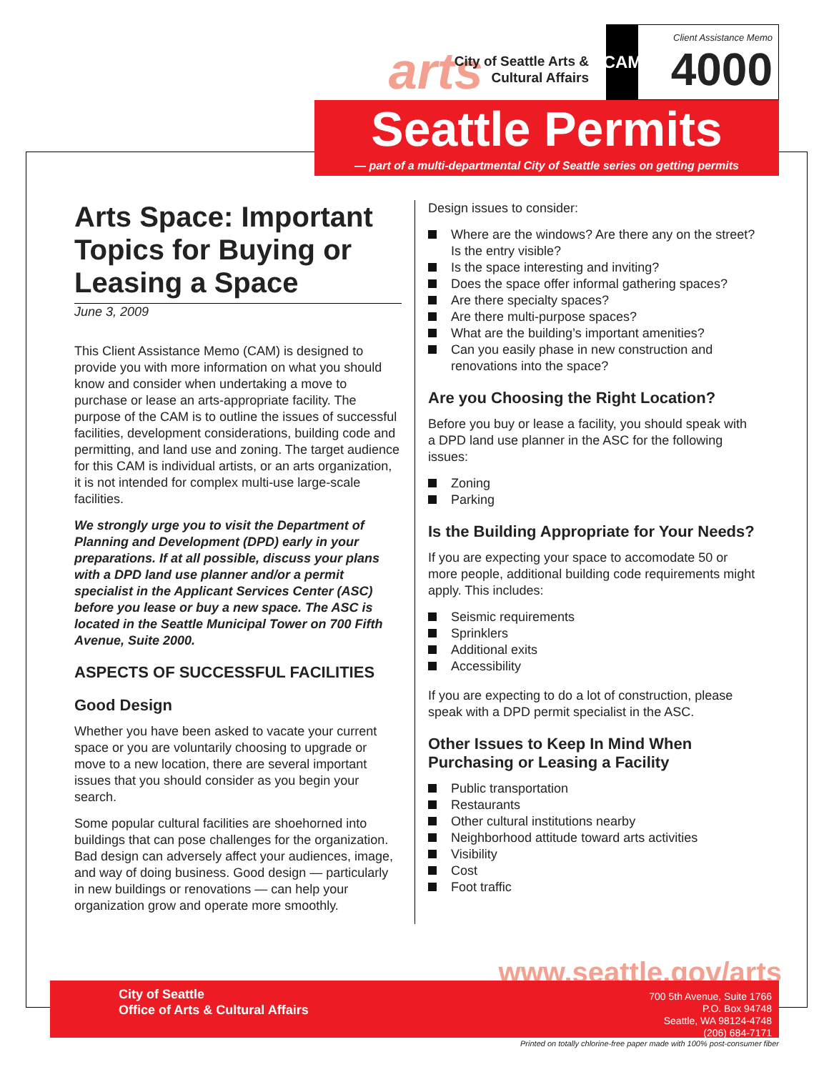arts
City of Seattle Arts &
Cultural Affairs
CAM
Client Assistance Memo
4000
Seattle Permits
— part of a multi-departmental City of Seattle series on getting permits
Arts Space: Important Topics for Buying or Leasing a Space
June 3, 2009
This Client Assistance Memo (CAM) is designed to provide you with more information on what you should know and consider when undertaking a move to purchase or lease an arts-appropriate facility. The purpose of the CAM is to outline the issues of successful facilities, development considerations, building code and permitting, and land use and zoning. The target audience for this CAM is individual artists, or an arts organization, it is not intended for complex multi-use large-scale facilities.
We strongly urge you to visit the Department of Planning and Development (DPD) early in your preparations. If at all possible, discuss your plans with a DPD land use planner and/or a permit specialist in the Applicant Services Center (ASC) before you lease or buy a new space. The ASC is located in the Seattle Municipal Tower on 700 Fifth Avenue, Suite 2000.
ASPECTS OF SUCCESSFUL FACILITIES
Good Design
Whether you have been asked to vacate your current space or you are voluntarily choosing to upgrade or move to a new location, there are several important issues that you should consider as you begin your search.
Some popular cultural facilities are shoehorned into buildings that can pose challenges for the organization. Bad design can adversely affect your audiences, image, and way of doing business. Good design — particularly in new buildings or renovations — can help your organization grow and operate more smoothly.
Design issues to consider:
Where are the windows? Are there any on the street? Is the entry visible?
Is the space interesting and inviting?
Does the space offer informal gathering spaces?
Are there specialty spaces?
Are there multi-purpose spaces?
What are the building’s important amenities?
Can you easily phase in new construction and renovations into the space?
Are you Choosing the Right Location?
Before you buy or lease a facility, you should speak with a DPD land use planner in the ASC for the following issues:
Zoning
Parking
Is the Building Appropriate for Your Needs?
If you are expecting your space to accomodate 50 or more people, additional building code requirements might apply. This includes:
Seismic requirements
Sprinklers
Additional exits
Accessibility
If you are expecting to do a lot of construction, please speak with a DPD permit specialist in the ASC.
Other Issues to Keep In Mind When Purchasing or Leasing a Facility
Public transportation
Restaurants
Other cultural institutions nearby
Neighborhood attitude toward arts activities
Visibility
Cost
Foot traffic
www.seattle.gov/arts
City of Seattle
Office of Arts & Cultural Affairs
700 5th Avenue, Suite 1766
P.O. Box 94748
Seattle, WA 98124-4748
(206) 684-7171
Printed on totally chlorine-free paper made with 100% post-consumer fiber